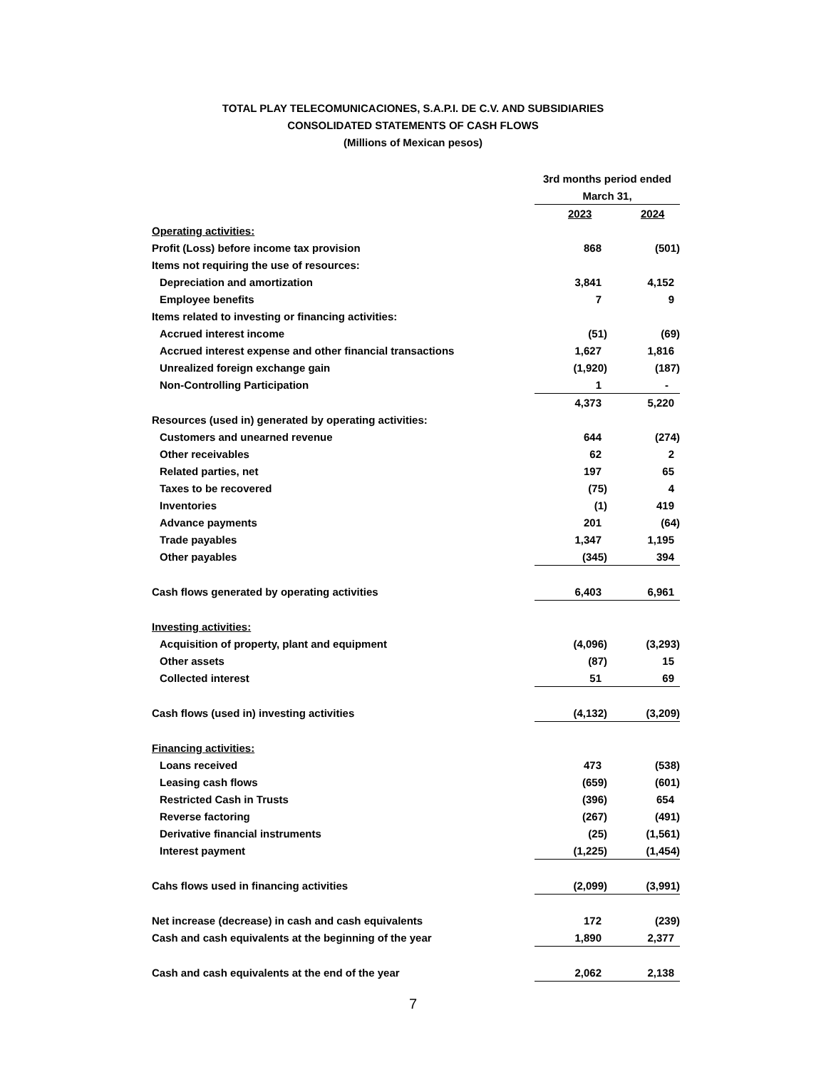TOTAL PLAY TELECOMUNICACIONES, S.A.P.I. DE C.V. AND SUBSIDIARIES
CONSOLIDATED STATEMENTS OF CASH FLOWS
(Millions of Mexican pesos)
| | 3rd months period ended | |
| | March 31, | |
| | 2023 | 2024 |
| Operating activities: | | |
| Profit (Loss) before income tax provision | 868 | (501) |
| Items not requiring the use of resources: | | |
| Depreciation and amortization | 3,841 | 4,152 |
| Employee benefits | 7 | 9 |
| Items related to investing or financing activities: | | |
| Accrued interest income | (51) | (69) |
| Accrued interest expense and other financial transactions | 1,627 | 1,816 |
| Unrealized foreign exchange gain | (1,920) | (187) |
| Non-Controlling Participation | 1 | - |
| | 4,373 | 5,220 |
| Resources (used in) generated by operating activities: | | |
| Customers and unearned revenue | 644 | (274) |
| Other receivables | 62 | 2 |
| Related parties, net | 197 | 65 |
| Taxes to be recovered | (75) | 4 |
| Inventories | (1) | 419 |
| Advance payments | 201 | (64) |
| Trade payables | 1,347 | 1,195 |
| Other payables | (345) | 394 |
| Cash flows generated by operating activities | 6,403 | 6,961 |
| Investing activities: | | |
| Acquisition of property, plant and equipment | (4,096) | (3,293) |
| Other assets | (87) | 15 |
| Collected interest | 51 | 69 |
| Cash flows (used in) investing activities | (4,132) | (3,209) |
| Financing activities: | | |
| Loans received | 473 | (538) |
| Leasing cash flows | (659) | (601) |
| Restricted Cash in Trusts | (396) | 654 |
| Reverse factoring | (267) | (491) |
| Derivative financial instruments | (25) | (1,561) |
| Interest payment | (1,225) | (1,454) |
| Cahs flows used in financing activities | (2,099) | (3,991) |
| Net increase (decrease) in cash and cash equivalents | 172 | (239) |
| Cash and cash equivalents at the beginning of the year | 1,890 | 2,377 |
| Cash and cash equivalents at the end of the year | 2,062 | 2,138 |
7